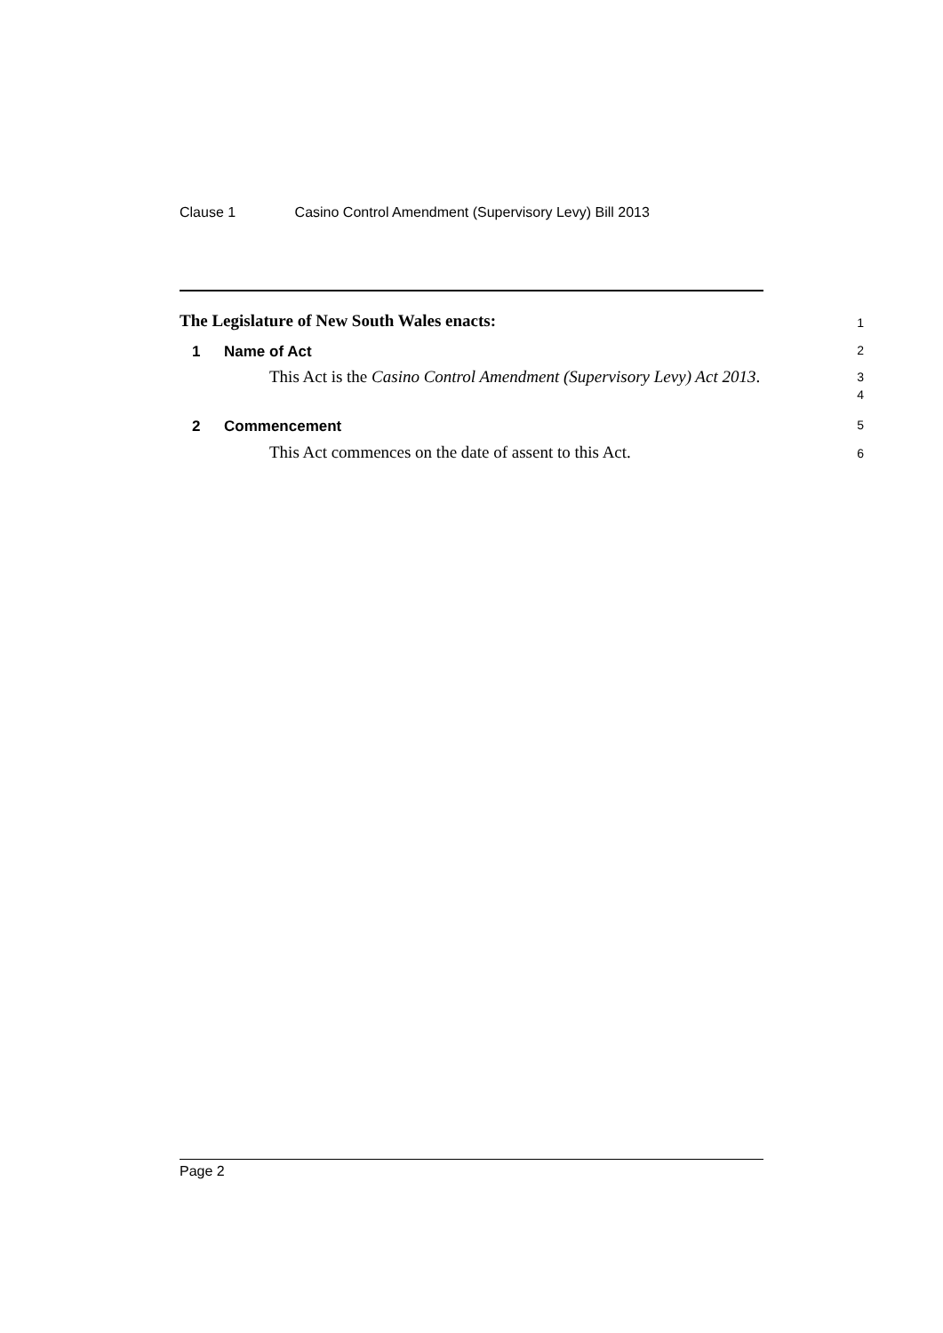Clause 1 Casino Control Amendment (Supervisory Levy) Bill 2013
The Legislature of New South Wales enacts:
1
1 Name of Act
2
This Act is the Casino Control Amendment (Supervisory Levy) Act 2013.
3
4
2 Commencement
5
This Act commences on the date of assent to this Act.
6
Page 2